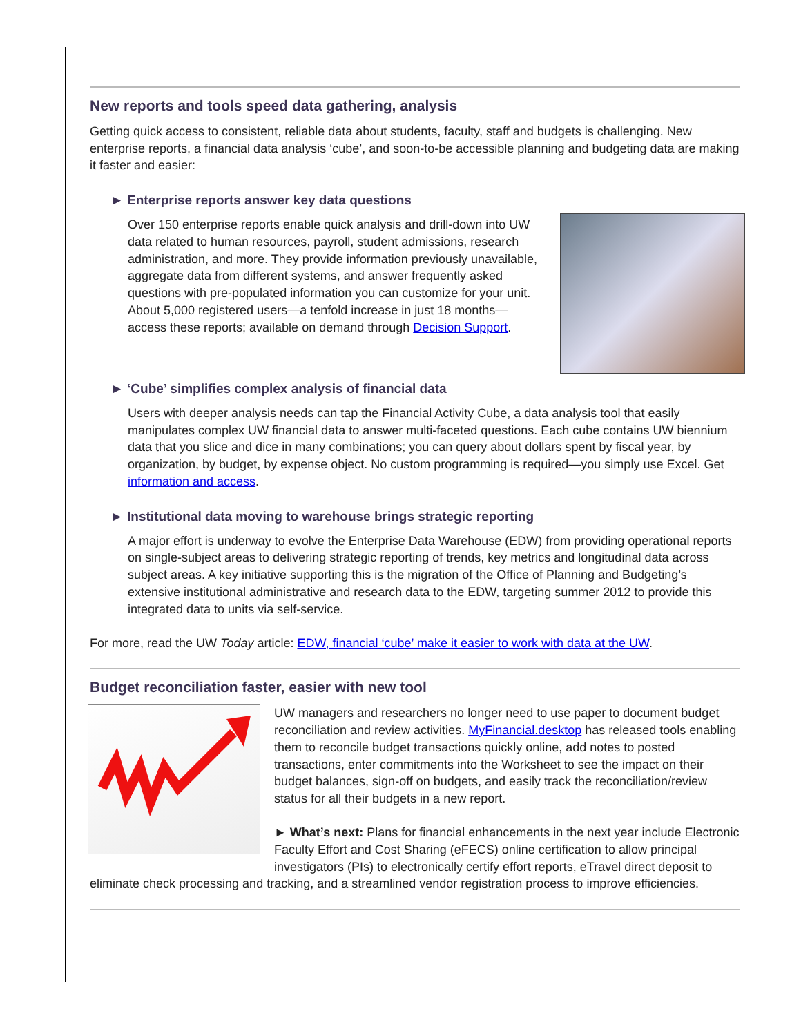New reports and tools speed data gathering, analysis
Getting quick access to consistent, reliable data about students, faculty, staff and budgets is challenging. New enterprise reports, a financial data analysis ‘cube’, and soon-to-be accessible planning and budgeting data are making it faster and easier:
► Enterprise reports answer key data questions
Over 150 enterprise reports enable quick analysis and drill-down into UW data related to human resources, payroll, student admissions, research administration, and more. They provide information previously unavailable, aggregate data from different systems, and answer frequently asked questions with pre-populated information you can customize for your unit. About 5,000 registered users—a tenfold increase in just 18 months—access these reports; available on demand through Decision Support.
► ‘Cube’ simplifies complex analysis of financial data
Users with deeper analysis needs can tap the Financial Activity Cube, a data analysis tool that easily manipulates complex UW financial data to answer multi-faceted questions. Each cube contains UW biennium data that you slice and dice in many combinations; you can query about dollars spent by fiscal year, by organization, by budget, by expense object. No custom programming is required—you simply use Excel. Get information and access.
► Institutional data moving to warehouse brings strategic reporting
A major effort is underway to evolve the Enterprise Data Warehouse (EDW) from providing operational reports on single-subject areas to delivering strategic reporting of trends, key metrics and longitudinal data across subject areas. A key initiative supporting this is the migration of the Office of Planning and Budgeting’s extensive institutional administrative and research data to the EDW, targeting summer 2012 to provide this integrated data to units via self-service.
For more, read the UW Today article: EDW, financial ‘cube’ make it easier to work with data at the UW.
Budget reconciliation faster, easier with new tool
UW managers and researchers no longer need to use paper to document budget reconciliation and review activities. MyFinancial.desktop has released tools enabling them to reconcile budget transactions quickly online, add notes to posted transactions, enter commitments into the Worksheet to see the impact on their budget balances, sign-off on budgets, and easily track the reconciliation/review status for all their budgets in a new report.
► What’s next: Plans for financial enhancements in the next year include Electronic Faculty Effort and Cost Sharing (eFECS) online certification to allow principal investigators (PIs) to electronically certify effort reports, eTravel direct deposit to eliminate check processing and tracking, and a streamlined vendor registration process to improve efficiencies.